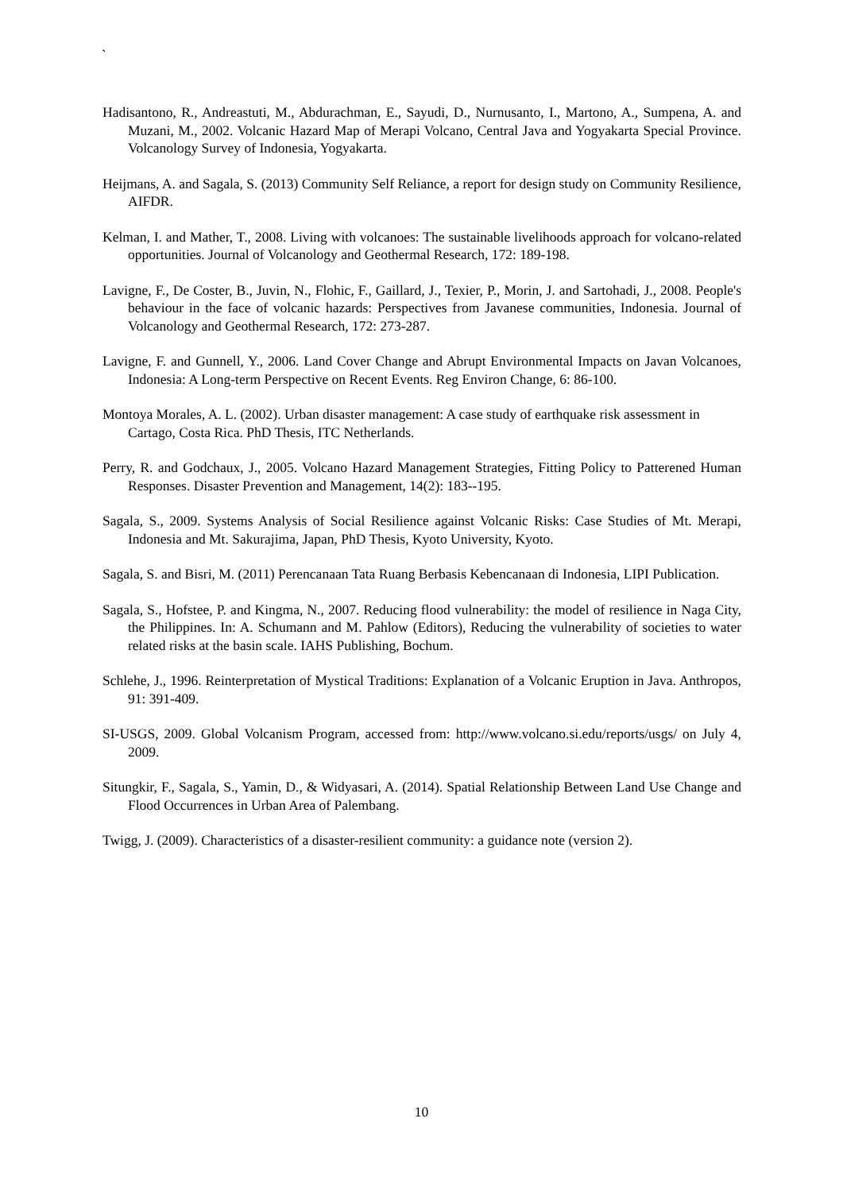`
Hadisantono, R., Andreastuti, M., Abdurachman, E., Sayudi, D., Nurnusanto, I., Martono, A., Sumpena, A. and Muzani, M., 2002. Volcanic Hazard Map of Merapi Volcano, Central Java and Yogyakarta Special Province. Volcanology Survey of Indonesia, Yogyakarta.
Heijmans, A. and Sagala, S. (2013) Community Self Reliance, a report for design study on Community Resilience, AIFDR.
Kelman, I. and Mather, T., 2008. Living with volcanoes: The sustainable livelihoods approach for volcano-related opportunities. Journal of Volcanology and Geothermal Research, 172: 189-198.
Lavigne, F., De Coster, B., Juvin, N., Flohic, F., Gaillard, J., Texier, P., Morin, J. and Sartohadi, J., 2008. People's behaviour in the face of volcanic hazards: Perspectives from Javanese communities, Indonesia. Journal of Volcanology and Geothermal Research, 172: 273-287.
Lavigne, F. and Gunnell, Y., 2006. Land Cover Change and Abrupt Environmental Impacts on Javan Volcanoes, Indonesia: A Long-term Perspective on Recent Events. Reg Environ Change, 6: 86-100.
Montoya Morales, A. L. (2002). Urban disaster management: A case study of earthquake risk assessment in Cartago, Costa Rica. PhD Thesis, ITC Netherlands.
Perry, R. and Godchaux, J., 2005. Volcano Hazard Management Strategies, Fitting Policy to Patterened Human Responses. Disaster Prevention and Management, 14(2): 183--195.
Sagala, S., 2009. Systems Analysis of Social Resilience against Volcanic Risks: Case Studies of Mt. Merapi, Indonesia and Mt. Sakurajima, Japan, PhD Thesis, Kyoto University, Kyoto.
Sagala, S. and Bisri, M. (2011) Perencanaan Tata Ruang Berbasis Kebencanaan di Indonesia, LIPI Publication.
Sagala, S., Hofstee, P. and Kingma, N., 2007. Reducing flood vulnerability: the model of resilience in Naga City, the Philippines. In: A. Schumann and M. Pahlow (Editors), Reducing the vulnerability of societies to water related risks at the basin scale. IAHS Publishing, Bochum.
Schlehe, J., 1996. Reinterpretation of Mystical Traditions: Explanation of a Volcanic Eruption in Java. Anthropos, 91: 391-409.
SI-USGS, 2009. Global Volcanism Program, accessed from: http://www.volcano.si.edu/reports/usgs/ on July 4, 2009.
Situngkir, F., Sagala, S., Yamin, D., & Widyasari, A. (2014). Spatial Relationship Between Land Use Change and Flood Occurrences in Urban Area of Palembang.
Twigg, J. (2009). Characteristics of a disaster-resilient community: a guidance note (version 2).
10